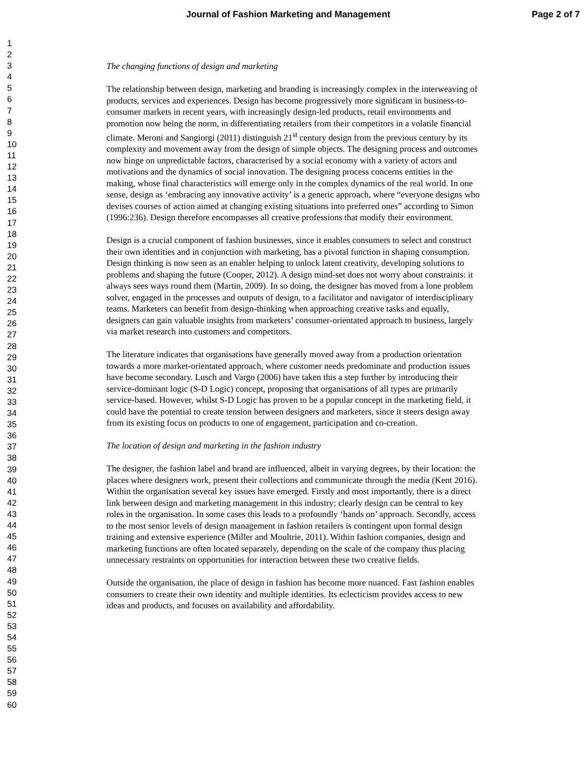Journal of Fashion Marketing and Management Page 2 of 7
1
2
3
4
5
6
7
8
9
10
11
12
13
14
15
16
17
18
19
20
21
22
23
24
25
26
27
28
29
30
31
32
33
34
35
36
37
38
39
40
41
42
43
44
45
46
47
48
49
50
51
52
53
54
55
56
57
58
59
60
The changing functions of design and marketing
The relationship between design, marketing and branding is increasingly complex in the interweaving of products, services and experiences. Design has become progressively more significant in business-to-consumer markets in recent years, with increasingly design-led products, retail environments and promotion now being the norm, in differentiating retailers from their competitors in a volatile financial climate. Meroni and Sangiorgi (2011) distinguish 21<sup>st</sup> century design from the previous century by its complexity and movement away from the design of simple objects. The designing process and outcomes now hinge on unpredictable factors, characterised by a social economy with a variety of actors and motivations and the dynamics of social innovation. The designing process concerns entities in the making, whose final characteristics will emerge only in the complex dynamics of the real world. In one sense, design as ‘embracing any innovative activity’ is a generic approach, where “everyone designs who devises courses of action aimed at changing existing situations into preferred ones” according to Simon (1996:236). Design therefore encompasses all creative professions that modify their environment.
Design is a crucial component of fashion businesses, since it enables consumers to select and construct their own identities and in conjunction with marketing, has a pivotal function in shaping consumption. Design thinking is now seen as an enabler helping to unlock latent creativity, developing solutions to problems and shaping the future (Cooper, 2012). A design mind-set does not worry about constraints: it always sees ways round them (Martin, 2009). In so doing, the designer has moved from a lone problem solver, engaged in the processes and outputs of design, to a facilitator and navigator of interdisciplinary teams. Marketers can benefit from design-thinking when approaching creative tasks and equally, designers can gain valuable insights from marketers’ consumer-orientated approach to business, largely via market research into customers and competitors.
The literature indicates that organisations have generally moved away from a production orientation towards a more market-orientated approach, where customer needs predominate and production issues have become secondary. Lusch and Vargo (2006) have taken this a step further by introducing their service-dominant logic (S-D Logic) concept, proposing that organisations of all types are primarily service-based. However, whilst S-D Logic has proven to be a popular concept in the marketing field, it could have the potential to create tension between designers and marketers, since it steers design away from its existing focus on products to one of engagement, participation and co-creation.
The location of design and marketing in the fashion industry
The designer, the fashion label and brand are influenced, albeit in varying degrees, by their location: the places where designers work, present their collections and communicate through the media (Kent 2016). Within the organisation several key issues have emerged. Firstly and most importantly, there is a direct link between design and marketing management in this industry; clearly design can be central to key roles in the organisation. In some cases this leads to a profoundly ‘hands on’ approach. Secondly, access to the most senior levels of design management in fashion retailers is contingent upon formal design training and extensive experience (Miller and Moultrie, 2011). Within fashion companies, design and marketing functions are often located separately, depending on the scale of the company thus placing unnecessary restraints on opportunities for interaction between these two creative fields.
Outside the organisation, the place of design in fashion has become more nuanced. Fast fashion enables consumers to create their own identity and multiple identities. Its eclecticism provides access to new ideas and products, and focuses on availability and affordability.